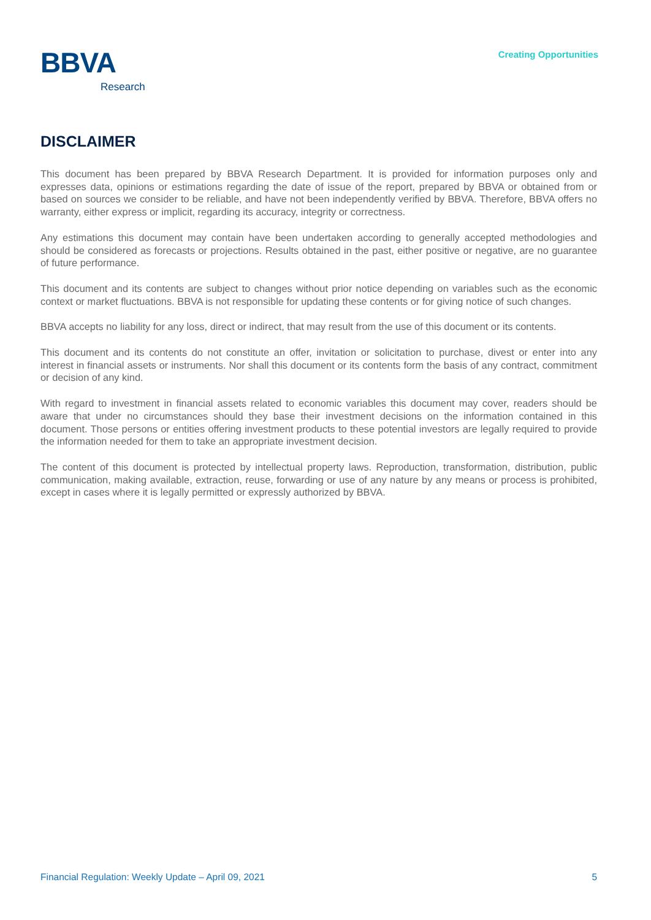BBVA
Research
Creating Opportunities
DISCLAIMER
This document has been prepared by BBVA Research Department. It is provided for information purposes only and expresses data, opinions or estimations regarding the date of issue of the report, prepared by BBVA or obtained from or based on sources we consider to be reliable, and have not been independently verified by BBVA. Therefore, BBVA offers no warranty, either express or implicit, regarding its accuracy, integrity or correctness.
Any estimations this document may contain have been undertaken according to generally accepted methodologies and should be considered as forecasts or projections. Results obtained in the past, either positive or negative, are no guarantee of future performance.
This document and its contents are subject to changes without prior notice depending on variables such as the economic context or market fluctuations. BBVA is not responsible for updating these contents or for giving notice of such changes.
BBVA accepts no liability for any loss, direct or indirect, that may result from the use of this document or its contents.
This document and its contents do not constitute an offer, invitation or solicitation to purchase, divest or enter into any interest in financial assets or instruments. Nor shall this document or its contents form the basis of any contract, commitment or decision of any kind.
With regard to investment in financial assets related to economic variables this document may cover, readers should be aware that under no circumstances should they base their investment decisions on the information contained in this document. Those persons or entities offering investment products to these potential investors are legally required to provide the information needed for them to take an appropriate investment decision.
The content of this document is protected by intellectual property laws. Reproduction, transformation, distribution, public communication, making available, extraction, reuse, forwarding or use of any nature by any means or process is prohibited, except in cases where it is legally permitted or expressly authorized by BBVA.
Financial Regulation: Weekly Update – April 09, 2021 5